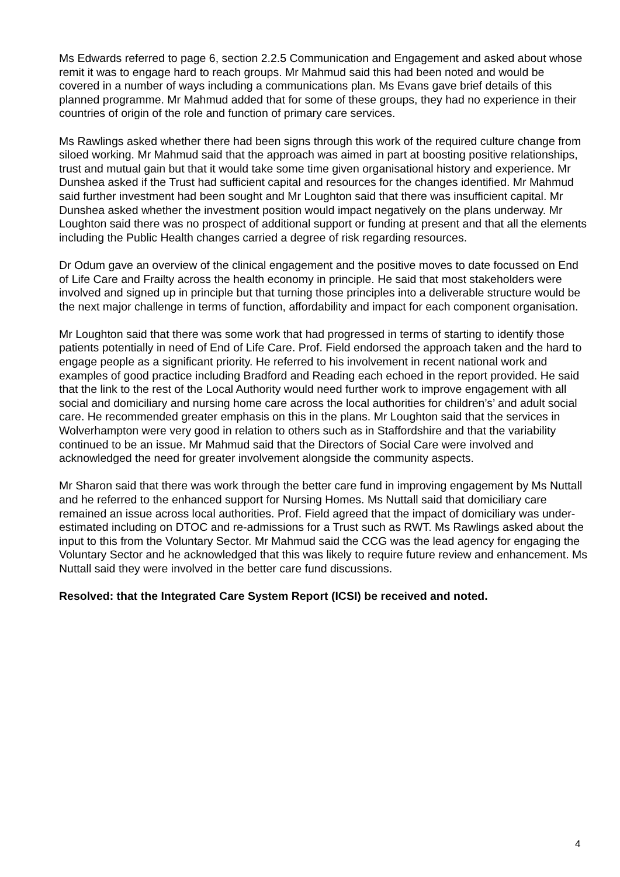Ms Edwards referred to page 6, section 2.2.5 Communication and Engagement and asked about whose remit it was to engage hard to reach groups. Mr Mahmud said this had been noted and would be covered in a number of ways including a communications plan. Ms Evans gave brief details of this planned programme. Mr Mahmud added that for some of these groups, they had no experience in their countries of origin of the role and function of primary care services.
Ms Rawlings asked whether there had been signs through this work of the required culture change from siloed working. Mr Mahmud said that the approach was aimed in part at boosting positive relationships, trust and mutual gain but that it would take some time given organisational history and experience. Mr Dunshea asked if the Trust had sufficient capital and resources for the changes identified. Mr Mahmud said further investment had been sought and Mr Loughton said that there was insufficient capital. Mr Dunshea asked whether the investment position would impact negatively on the plans underway. Mr Loughton said there was no prospect of additional support or funding at present and that all the elements including the Public Health changes carried a degree of risk regarding resources.
Dr Odum gave an overview of the clinical engagement and the positive moves to date focussed on End of Life Care and Frailty across the health economy in principle. He said that most stakeholders were involved and signed up in principle but that turning those principles into a deliverable structure would be the next major challenge in terms of function, affordability and impact for each component organisation.
Mr Loughton said that there was some work that had progressed in terms of starting to identify those patients potentially in need of End of Life Care. Prof. Field endorsed the approach taken and the hard to engage people as a significant priority. He referred to his involvement in recent national work and examples of good practice including Bradford and Reading each echoed in the report provided. He said that the link to the rest of the Local Authority would need further work to improve engagement with all social and domiciliary and nursing home care across the local authorities for children’s’ and adult social care. He recommended greater emphasis on this in the plans. Mr Loughton said that the services in Wolverhampton were very good in relation to others such as in Staffordshire and that the variability continued to be an issue. Mr Mahmud said that the Directors of Social Care were involved and acknowledged the need for greater involvement alongside the community aspects.
Mr Sharon said that there was work through the better care fund in improving engagement by Ms Nuttall and he referred to the enhanced support for Nursing Homes. Ms Nuttall said that domiciliary care remained an issue across local authorities. Prof. Field agreed that the impact of domiciliary was under-estimated including on DTOC and re-admissions for a Trust such as RWT. Ms Rawlings asked about the input to this from the Voluntary Sector. Mr Mahmud said the CCG was the lead agency for engaging the Voluntary Sector and he acknowledged that this was likely to require future review and enhancement. Ms Nuttall said they were involved in the better care fund discussions.
Resolved: that the Integrated Care System Report (ICSI) be received and noted.
4